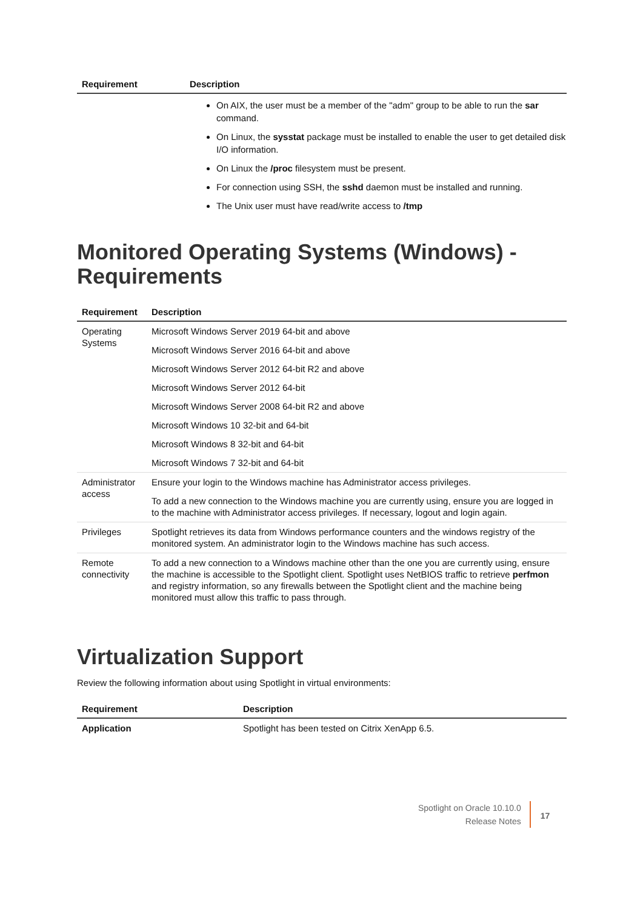| Requirement | Description |
| --- | --- |
On AIX, the user must be a member of the "adm" group to be able to run the sar command.
On Linux, the sysstat package must be installed to enable the user to get detailed disk I/O information.
On Linux the /proc filesystem must be present.
For connection using SSH, the sshd daemon must be installed and running.
The Unix user must have read/write access to /tmp
Monitored Operating Systems (Windows) - Requirements
| Requirement | Description |
| --- | --- |
| Operating Systems | Microsoft Windows Server 2019 64-bit and above Microsoft Windows Server 2016 64-bit and above Microsoft Windows Server 2012 64-bit R2 and above Microsoft Windows Server 2012 64-bit Microsoft Windows Server 2008 64-bit R2 and above Microsoft Windows 10 32-bit and 64-bit Microsoft Windows 8 32-bit and 64-bit Microsoft Windows 7 32-bit and 64-bit |
| Administrator access | Ensure your login to the Windows machine has Administrator access privileges. To add a new connection to the Windows machine you are currently using, ensure you are logged in to the machine with Administrator access privileges. If necessary, logout and login again. |
| Privileges | Spotlight retrieves its data from Windows performance counters and the windows registry of the monitored system. An administrator login to the Windows machine has such access. |
| Remote connectivity | To add a new connection to a Windows machine other than the one you are currently using, ensure the machine is accessible to the Spotlight client. Spotlight uses NetBIOS traffic to retrieve perfmon and registry information, so any firewalls between the Spotlight client and the machine being monitored must allow this traffic to pass through. |
Virtualization Support
Review the following information about using Spotlight in virtual environments:
| Requirement | Description |
| --- | --- |
| Application | Spotlight has been tested on Citrix XenApp 6.5. |
Spotlight on Oracle 10.10.0
Release Notes
17